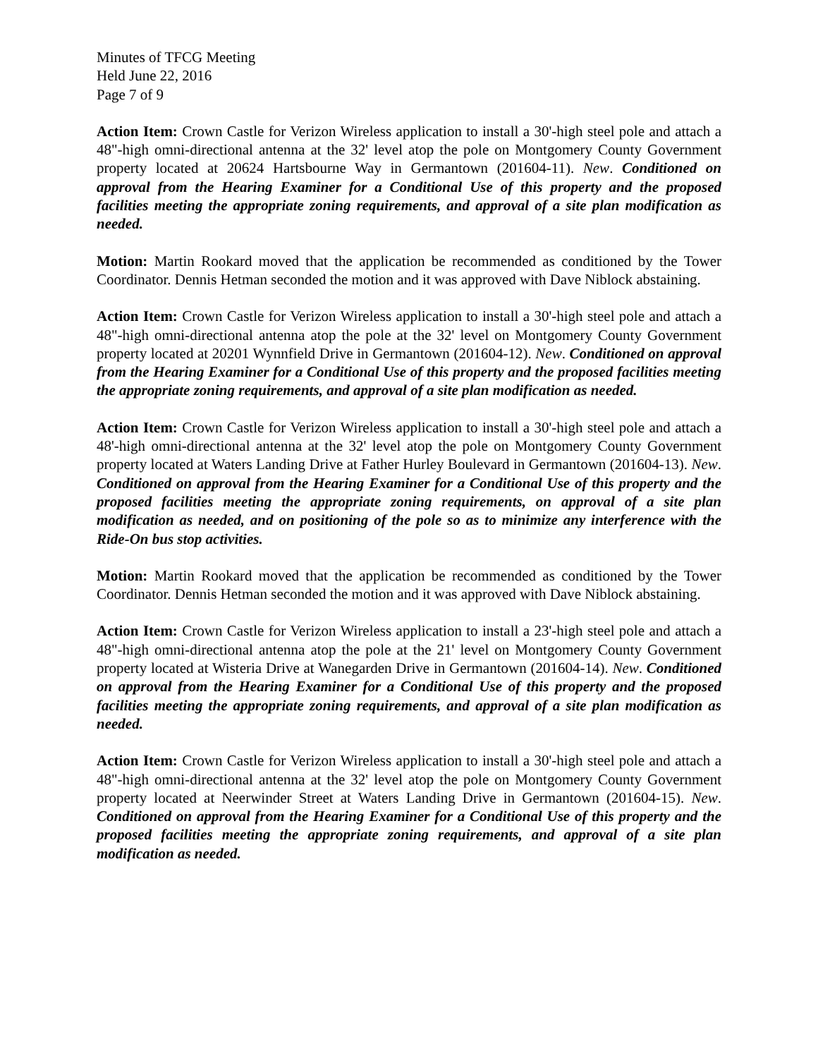Minutes of TFCG Meeting
Held June 22, 2016
Page 7 of 9
Action Item: Crown Castle for Verizon Wireless application to install a 30'-high steel pole and attach a 48"-high omni-directional antenna at the 32' level atop the pole on Montgomery County Government property located at 20624 Hartsbourne Way in Germantown (201604-11). New. Conditioned on approval from the Hearing Examiner for a Conditional Use of this property and the proposed facilities meeting the appropriate zoning requirements, and approval of a site plan modification as needed.
Motion: Martin Rookard moved that the application be recommended as conditioned by the Tower Coordinator. Dennis Hetman seconded the motion and it was approved with Dave Niblock abstaining.
Action Item: Crown Castle for Verizon Wireless application to install a 30'-high steel pole and attach a 48"-high omni-directional antenna atop the pole at the 32' level on Montgomery County Government property located at 20201 Wynnfield Drive in Germantown (201604-12). New. Conditioned on approval from the Hearing Examiner for a Conditional Use of this property and the proposed facilities meeting the appropriate zoning requirements, and approval of a site plan modification as needed.
Action Item: Crown Castle for Verizon Wireless application to install a 30'-high steel pole and attach a 48'-high omni-directional antenna at the 32' level atop the pole on Montgomery County Government property located at Waters Landing Drive at Father Hurley Boulevard in Germantown (201604-13). New. Conditioned on approval from the Hearing Examiner for a Conditional Use of this property and the proposed facilities meeting the appropriate zoning requirements, on approval of a site plan modification as needed, and on positioning of the pole so as to minimize any interference with the Ride-On bus stop activities.
Motion: Martin Rookard moved that the application be recommended as conditioned by the Tower Coordinator. Dennis Hetman seconded the motion and it was approved with Dave Niblock abstaining.
Action Item: Crown Castle for Verizon Wireless application to install a 23'-high steel pole and attach a 48"-high omni-directional antenna atop the pole at the 21' level on Montgomery County Government property located at Wisteria Drive at Wanegarden Drive in Germantown (201604-14). New. Conditioned on approval from the Hearing Examiner for a Conditional Use of this property and the proposed facilities meeting the appropriate zoning requirements, and approval of a site plan modification as needed.
Action Item: Crown Castle for Verizon Wireless application to install a 30'-high steel pole and attach a 48"-high omni-directional antenna at the 32' level atop the pole on Montgomery County Government property located at Neerwinder Street at Waters Landing Drive in Germantown (201604-15). New. Conditioned on approval from the Hearing Examiner for a Conditional Use of this property and the proposed facilities meeting the appropriate zoning requirements, and approval of a site plan modification as needed.